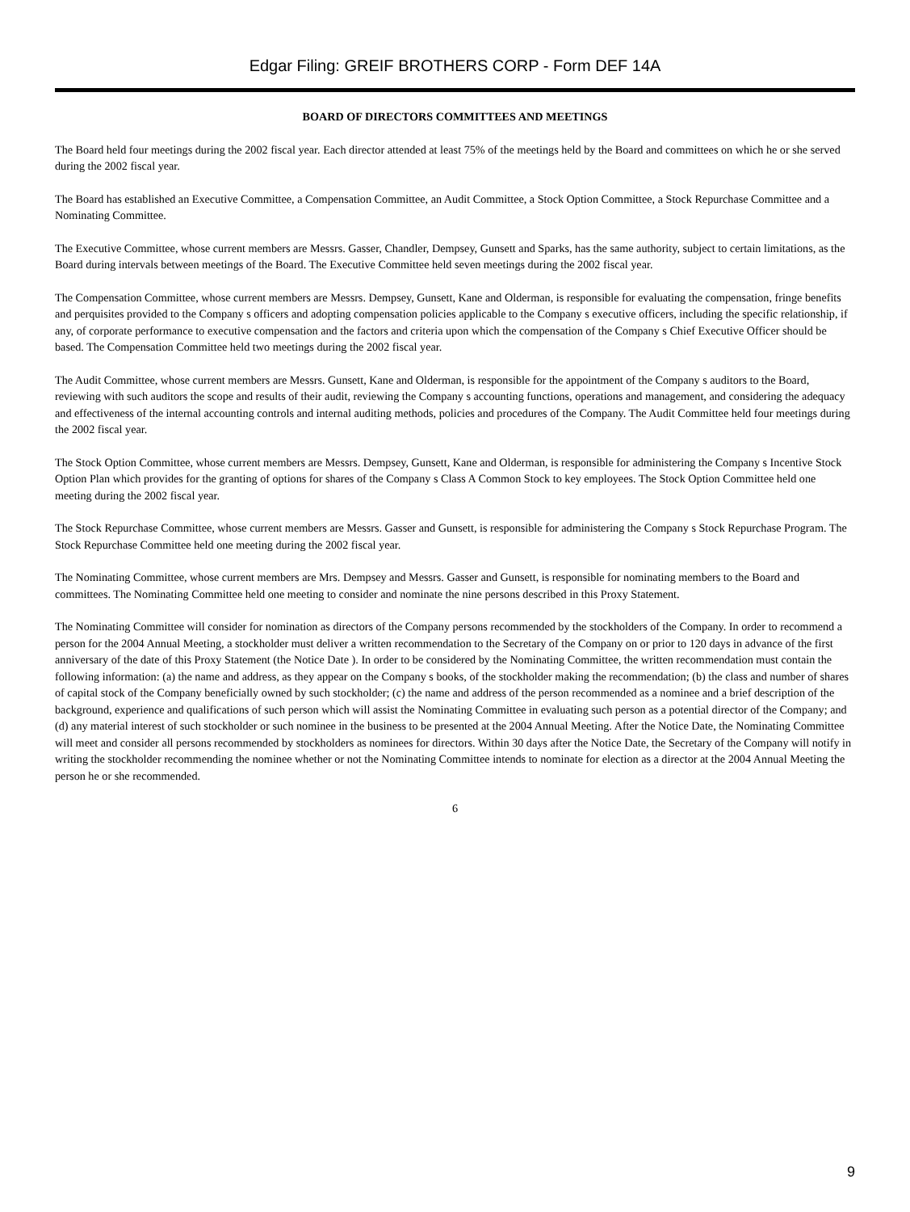Edgar Filing: GREIF BROTHERS CORP - Form DEF 14A
BOARD OF DIRECTORS COMMITTEES AND MEETINGS
The Board held four meetings during the 2002 fiscal year. Each director attended at least 75% of the meetings held by the Board and committees on which he or she served during the 2002 fiscal year.
The Board has established an Executive Committee, a Compensation Committee, an Audit Committee, a Stock Option Committee, a Stock Repurchase Committee and a Nominating Committee.
The Executive Committee, whose current members are Messrs. Gasser, Chandler, Dempsey, Gunsett and Sparks, has the same authority, subject to certain limitations, as the Board during intervals between meetings of the Board. The Executive Committee held seven meetings during the 2002 fiscal year.
The Compensation Committee, whose current members are Messrs. Dempsey, Gunsett, Kane and Olderman, is responsible for evaluating the compensation, fringe benefits and perquisites provided to the Company s officers and adopting compensation policies applicable to the Company s executive officers, including the specific relationship, if any, of corporate performance to executive compensation and the factors and criteria upon which the compensation of the Company s Chief Executive Officer should be based. The Compensation Committee held two meetings during the 2002 fiscal year.
The Audit Committee, whose current members are Messrs. Gunsett, Kane and Olderman, is responsible for the appointment of the Company s auditors to the Board, reviewing with such auditors the scope and results of their audit, reviewing the Company s accounting functions, operations and management, and considering the adequacy and effectiveness of the internal accounting controls and internal auditing methods, policies and procedures of the Company. The Audit Committee held four meetings during the 2002 fiscal year.
The Stock Option Committee, whose current members are Messrs. Dempsey, Gunsett, Kane and Olderman, is responsible for administering the Company s Incentive Stock Option Plan which provides for the granting of options for shares of the Company s Class A Common Stock to key employees. The Stock Option Committee held one meeting during the 2002 fiscal year.
The Stock Repurchase Committee, whose current members are Messrs. Gasser and Gunsett, is responsible for administering the Company s Stock Repurchase Program. The Stock Repurchase Committee held one meeting during the 2002 fiscal year.
The Nominating Committee, whose current members are Mrs. Dempsey and Messrs. Gasser and Gunsett, is responsible for nominating members to the Board and committees. The Nominating Committee held one meeting to consider and nominate the nine persons described in this Proxy Statement.
The Nominating Committee will consider for nomination as directors of the Company persons recommended by the stockholders of the Company. In order to recommend a person for the 2004 Annual Meeting, a stockholder must deliver a written recommendation to the Secretary of the Company on or prior to 120 days in advance of the first anniversary of the date of this Proxy Statement (the Notice Date ). In order to be considered by the Nominating Committee, the written recommendation must contain the following information: (a) the name and address, as they appear on the Company s books, of the stockholder making the recommendation; (b) the class and number of shares of capital stock of the Company beneficially owned by such stockholder; (c) the name and address of the person recommended as a nominee and a brief description of the background, experience and qualifications of such person which will assist the Nominating Committee in evaluating such person as a potential director of the Company; and (d) any material interest of such stockholder or such nominee in the business to be presented at the 2004 Annual Meeting. After the Notice Date, the Nominating Committee will meet and consider all persons recommended by stockholders as nominees for directors. Within 30 days after the Notice Date, the Secretary of the Company will notify in writing the stockholder recommending the nominee whether or not the Nominating Committee intends to nominate for election as a director at the 2004 Annual Meeting the person he or she recommended.
6
9